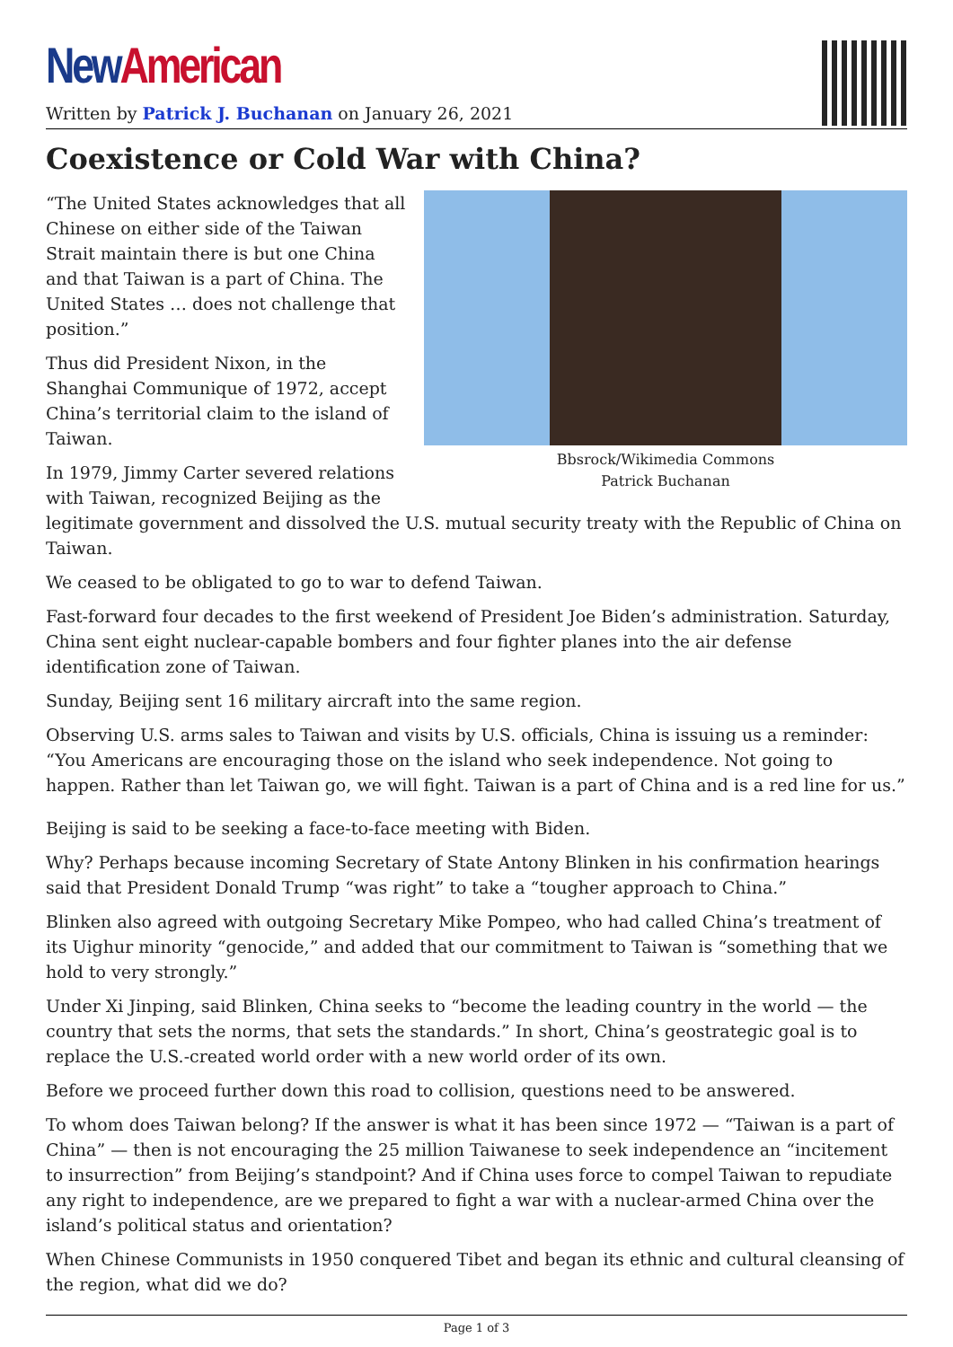New American
Written by Patrick J. Buchanan on January 26, 2021
Coexistence or Cold War with China?
Bbsrock/Wikimedia Commons
Patrick Buchanan
“The United States acknowledges that all Chinese on either side of the Taiwan Strait maintain there is but one China and that Taiwan is a part of China. The United States … does not challenge that position.”
Thus did President Nixon, in the Shanghai Communique of 1972, accept China’s territorial claim to the island of Taiwan.
In 1979, Jimmy Carter severed relations with Taiwan, recognized Beijing as the legitimate government and dissolved the U.S. mutual security treaty with the Republic of China on Taiwan.
We ceased to be obligated to go to war to defend Taiwan.
Fast-forward four decades to the first weekend of President Joe Biden’s administration. Saturday, China sent eight nuclear-capable bombers and four fighter planes into the air defense identification zone of Taiwan.
Sunday, Beijing sent 16 military aircraft into the same region.
Observing U.S. arms sales to Taiwan and visits by U.S. officials, China is issuing us a reminder: “You Americans are encouraging those on the island who seek independence. Not going to happen. Rather than let Taiwan go, we will fight. Taiwan is a part of China and is a red line for us.”
Beijing is said to be seeking a face-to-face meeting with Biden.
Why? Perhaps because incoming Secretary of State Antony Blinken in his confirmation hearings said that President Donald Trump “was right” to take a “tougher approach to China.”
Blinken also agreed with outgoing Secretary Mike Pompeo, who had called China’s treatment of its Uighur minority “genocide,” and added that our commitment to Taiwan is “something that we hold to very strongly.”
Under Xi Jinping, said Blinken, China seeks to “become the leading country in the world — the country that sets the norms, that sets the standards.” In short, China’s geostrategic goal is to replace the U.S.-created world order with a new world order of its own.
Before we proceed further down this road to collision, questions need to be answered.
To whom does Taiwan belong? If the answer is what it has been since 1972 — “Taiwan is a part of China” — then is not encouraging the 25 million Taiwanese to seek independence an “incitement to insurrection” from Beijing’s standpoint? And if China uses force to compel Taiwan to repudiate any right to independence, are we prepared to fight a war with a nuclear-armed China over the island’s political status and orientation?
When Chinese Communists in 1950 conquered Tibet and began its ethnic and cultural cleansing of the region, what did we do?
Page 1 of 3